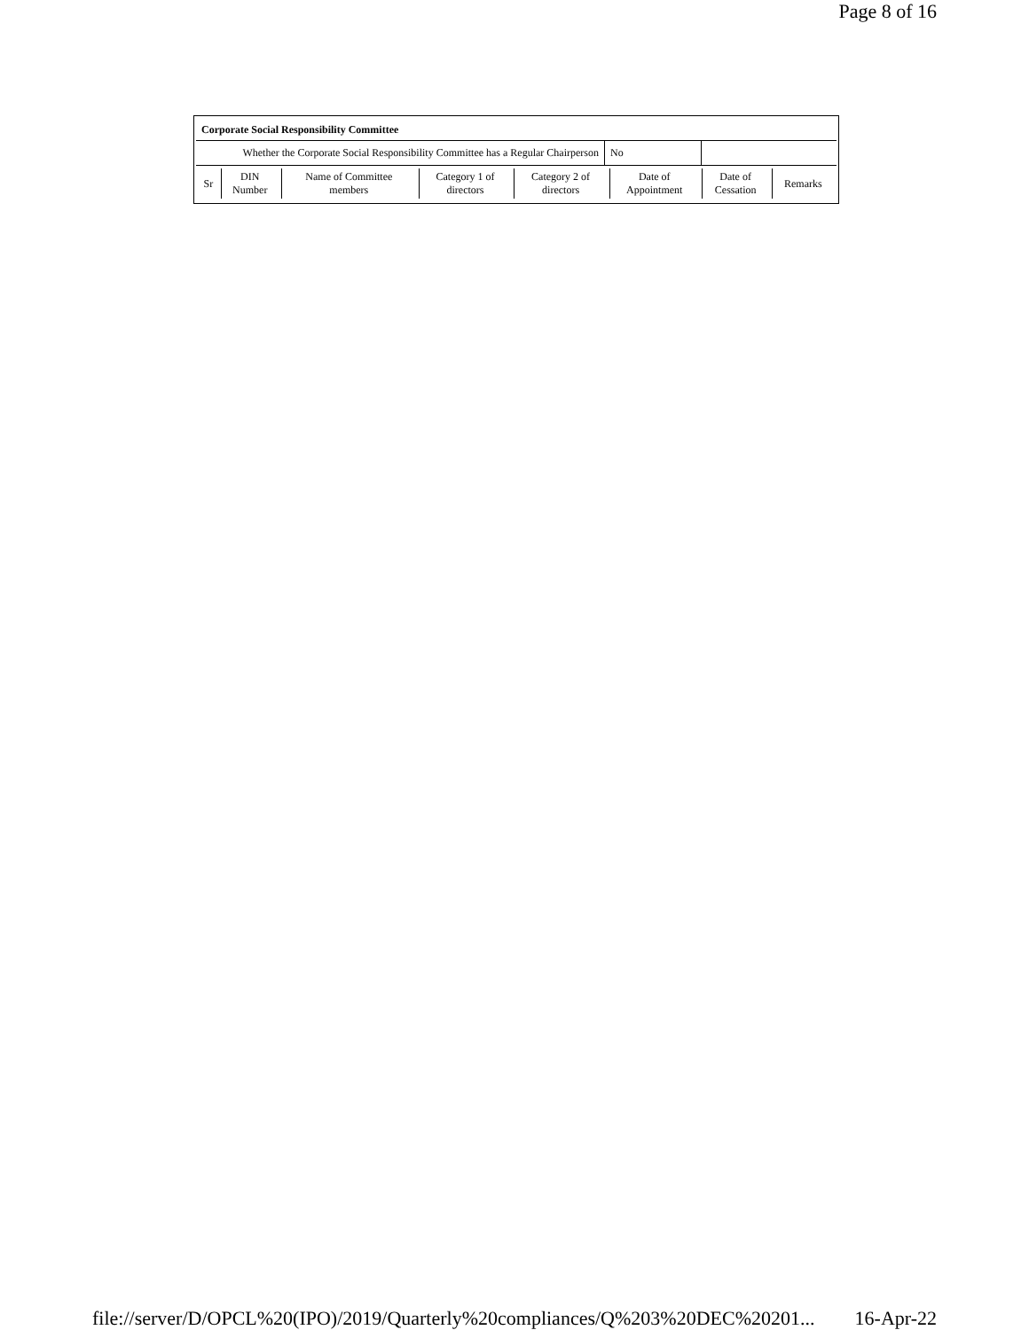Page 8 of 16
Corporate Social Responsibility Committee
Whether the Corporate Social Responsibility Committee has a Regular Chairperson
No
| Sr | DIN Number | Name of Committee members | Category 1 of directors | Category 2 of directors | Date of Appointment | Date of Cessation | Remarks |
file://server/D/OPCL%20(IPO)/2019/Quarterly%20compliances/Q%203%20DEC%20201... 16-Apr-22